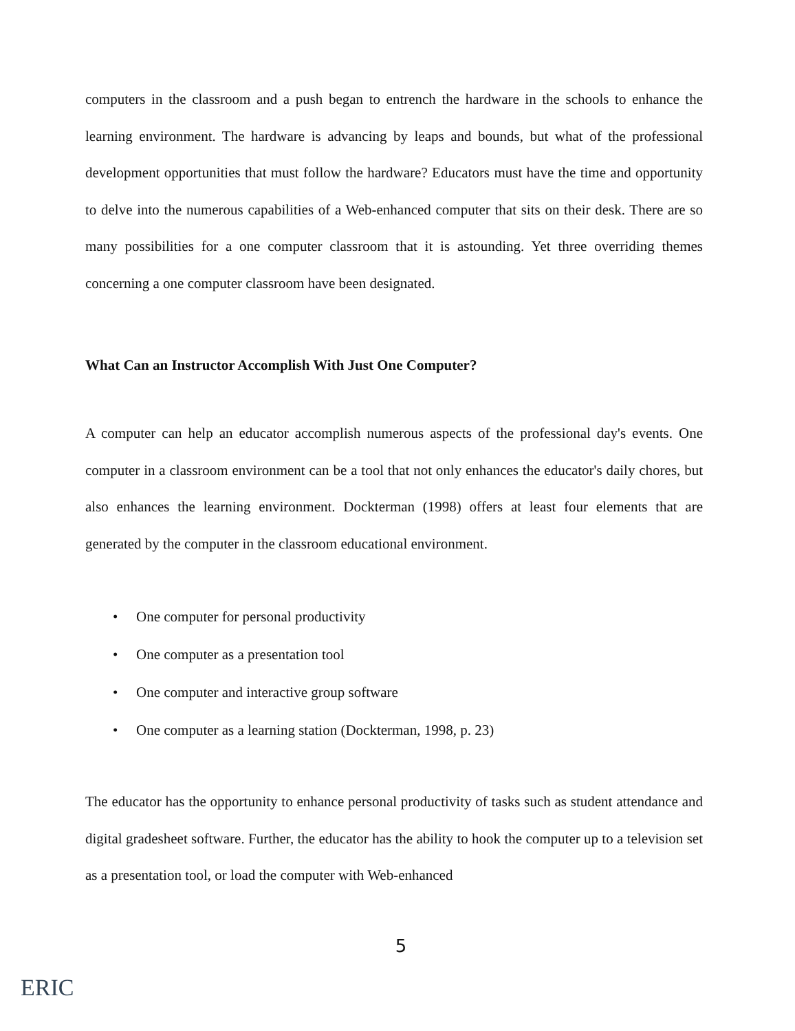computers in the classroom and a push began to entrench the hardware in the schools to enhance the learning environment. The hardware is advancing by leaps and bounds, but what of the professional development opportunities that must follow the hardware? Educators must have the time and opportunity to delve into the numerous capabilities of a Web-enhanced computer that sits on their desk. There are so many possibilities for a one computer classroom that it is astounding. Yet three overriding themes concerning a one computer classroom have been designated.
What Can an Instructor Accomplish With Just One Computer?
A computer can help an educator accomplish numerous aspects of the professional day's events. One computer in a classroom environment can be a tool that not only enhances the educator's daily chores, but also enhances the learning environment. Dockterman (1998) offers at least four elements that are generated by the computer in the classroom educational environment.
• One computer for personal productivity
• One computer as a presentation tool
• One computer and interactive group software
• One computer as a learning station (Dockterman, 1998, p. 23)
The educator has the opportunity to enhance personal productivity of tasks such as student attendance and digital gradesheet software. Further, the educator has the ability to hook the computer up to a television set as a presentation tool, or load the computer with Web-enhanced
5
ERIC